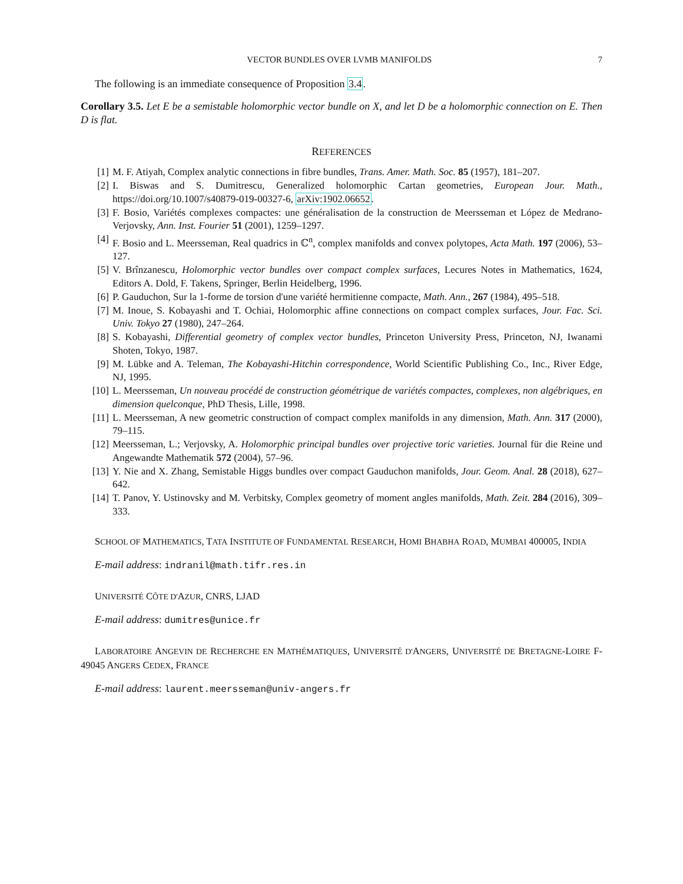VECTOR BUNDLES OVER LVMB MANIFOLDS 7
The following is an immediate consequence of Proposition 3.4.
Corollary 3.5. Let E be a semistable holomorphic vector bundle on X, and let D be a holomorphic connection on E. Then D is flat.
REFERENCES
[1] M. F. Atiyah, Complex analytic connections in fibre bundles, Trans. Amer. Math. Soc. 85 (1957), 181–207.
[2] I. Biswas and S. Dumitrescu, Generalized holomorphic Cartan geometries, European Jour. Math., https://doi.org/10.1007/s40879-019-00327-6, arXiv:1902.06652.
[3] F. Bosio, Variétés complexes compactes: une généralisation de la construction de Meersseman et López de Medrano-Verjovsky, Ann. Inst. Fourier 51 (2001), 1259–1297.
[4] F. Bosio and L. Meersseman, Real quadrics in ℂ<sup>n</sup>, complex manifolds and convex polytopes, Acta Math. 197 (2006), 53–127.
[5] V. Brînzanescu, Holomorphic vector bundles over compact complex surfaces, Lecures Notes in Mathematics, 1624, Editors A. Dold, F. Takens, Springer, Berlin Heidelberg, 1996.
[6] P. Gauduchon, Sur la 1-forme de torsion d'une variété hermitienne compacte, Math. Ann., 267 (1984), 495–518.
[7] M. Inoue, S. Kobayashi and T. Ochiai, Holomorphic affine connections on compact complex surfaces, Jour. Fac. Sci. Univ. Tokyo 27 (1980), 247–264.
[8] S. Kobayashi, Differential geometry of complex vector bundles, Princeton University Press, Princeton, NJ, Iwanami Shoten, Tokyo, 1987.
[9] M. Lübke and A. Teleman, The Kobayashi-Hitchin correspondence, World Scientific Publishing Co., Inc., River Edge, NJ, 1995.
[10] L. Meersseman, Un nouveau procédé de construction géométrique de variétés compactes, complexes, non algébriques, en dimension quelconque, PhD Thesis, Lille, 1998.
[11] L. Meersseman, A new geometric construction of compact complex manifolds in any dimension, Math. Ann. 317 (2000), 79–115.
[12] Meersseman, L.; Verjovsky, A. Holomorphic principal bundles over projective toric varieties. Journal für die Reine und Angewandte Mathematik 572 (2004), 57–96.
[13] Y. Nie and X. Zhang, Semistable Higgs bundles over compact Gauduchon manifolds, Jour. Geom. Anal. 28 (2018), 627–642.
[14] T. Panov, Y. Ustinovsky and M. Verbitsky, Complex geometry of moment angles manifolds, Math. Zeit. 284 (2016), 309–333.
SCHOOL OF MATHEMATICS, TATA INSTITUTE OF FUNDAMENTAL RESEARCH, HOMI BHABHA ROAD, MUMBAI 400005, INDIA
E-mail address: indranil@math.tifr.res.in
UNIVERSITÉ CÔTE D'AZUR, CNRS, LJAD
E-mail address: dumitres@unice.fr
LABORATOIRE ANGEVIN DE RECHERCHE EN MATHÉMATIQUES, UNIVERSITÉ D'ANGERS, UNIVERSITÉ DE BRETAGNE-LOIRE F-49045 ANGERS CEDEX, FRANCE
E-mail address: laurent.meersseman@univ-angers.fr